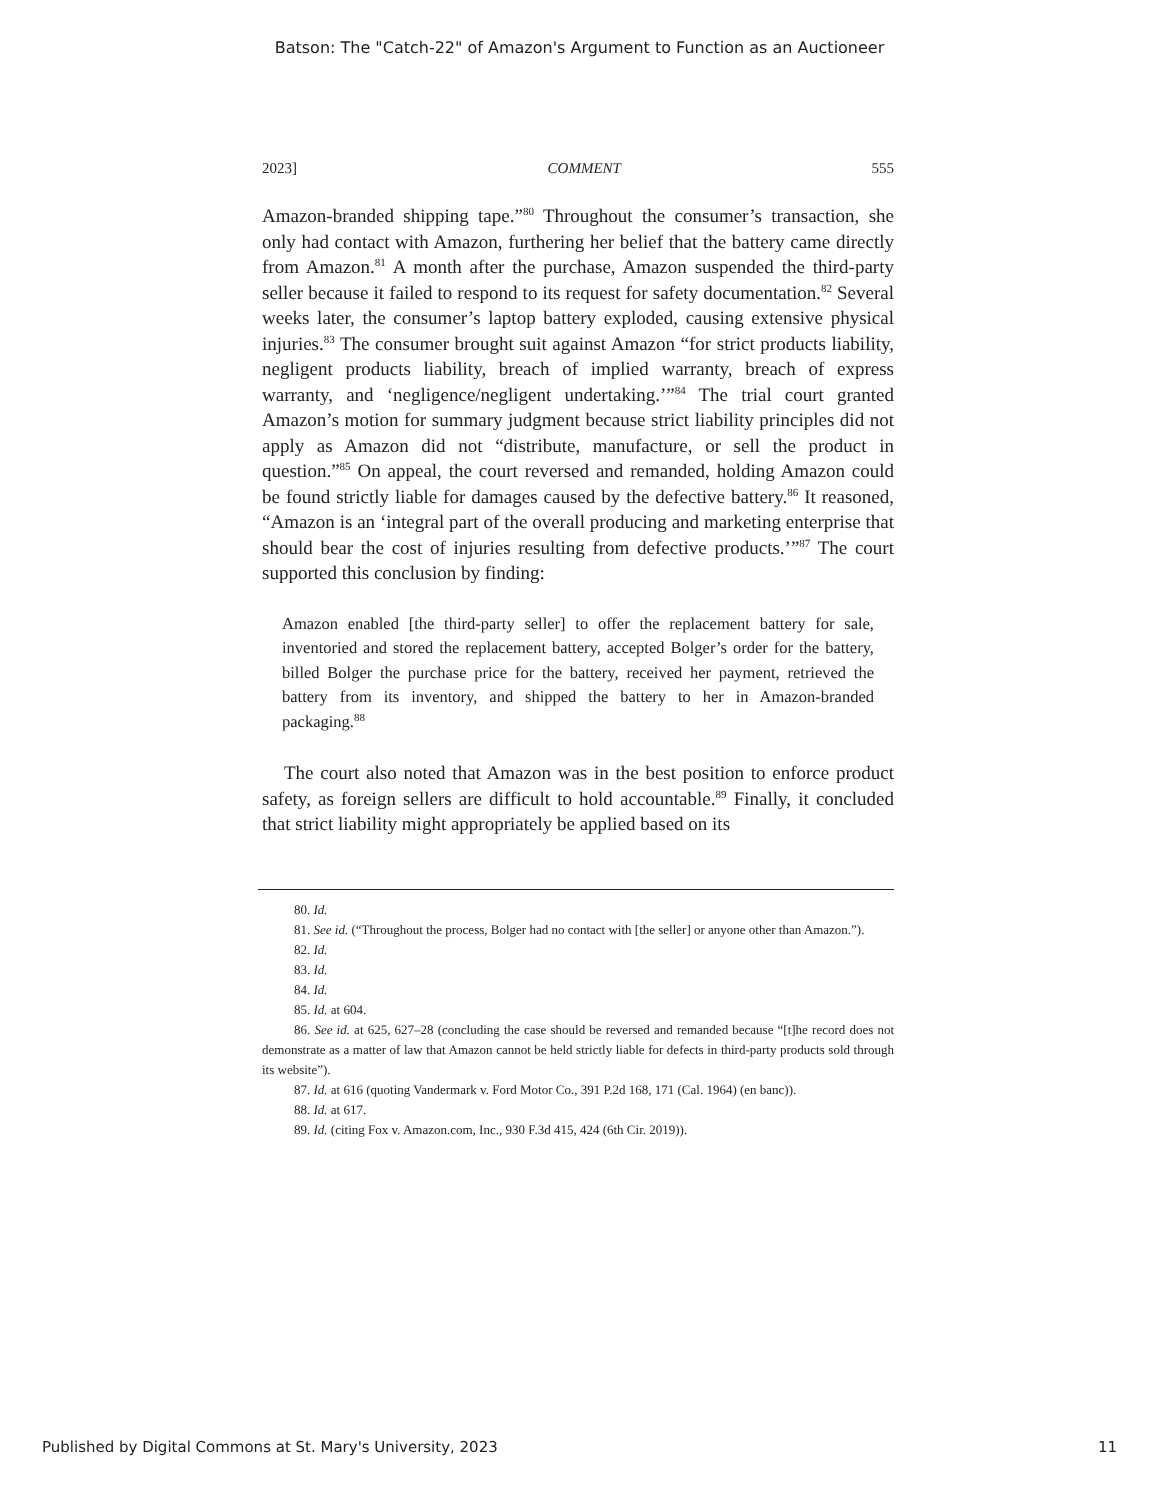Batson: The "Catch-22" of Amazon's Argument to Function as an Auctioneer
2023] COMMENT 555
Amazon-branded shipping tape.”<sup>80</sup> Throughout the consumer’s transaction, she only had contact with Amazon, furthering her belief that the battery came directly from Amazon.<sup>81</sup> A month after the purchase, Amazon suspended the third-party seller because it failed to respond to its request for safety documentation.<sup>82</sup> Several weeks later, the consumer’s laptop battery exploded, causing extensive physical injuries.<sup>83</sup> The consumer brought suit against Amazon “for strict products liability, negligent products liability, breach of implied warranty, breach of express warranty, and ‘negligence/negligent undertaking.’”<sup>84</sup> The trial court granted Amazon’s motion for summary judgment because strict liability principles did not apply as Amazon did not “distribute, manufacture, or sell the product in question.”<sup>85</sup> On appeal, the court reversed and remanded, holding Amazon could be found strictly liable for damages caused by the defective battery.<sup>86</sup> It reasoned, “Amazon is an ‘integral part of the overall producing and marketing enterprise that should bear the cost of injuries resulting from defective products.’”<sup>87</sup> The court supported this conclusion by finding:
Amazon enabled [the third-party seller] to offer the replacement battery for sale, inventoried and stored the replacement battery, accepted Bolger’s order for the battery, billed Bolger the purchase price for the battery, received her payment, retrieved the battery from its inventory, and shipped the battery to her in Amazon-branded packaging.<sup>88</sup>
The court also noted that Amazon was in the best position to enforce product safety, as foreign sellers are difficult to hold accountable.<sup>89</sup> Finally, it concluded that strict liability might appropriately be applied based on its
80. Id.
81. See id. (“Throughout the process, Bolger had no contact with [the seller] or anyone other than Amazon.”).
82. Id.
83. Id.
84. Id.
85. Id. at 604.
86. See id. at 625, 627–28 (concluding the case should be reversed and remanded because “[t]he record does not demonstrate as a matter of law that Amazon cannot be held strictly liable for defects in third-party products sold through its website”).
87. Id. at 616 (quoting Vandermark v. Ford Motor Co., 391 P.2d 168, 171 (Cal. 1964) (en banc)).
88. Id. at 617.
89. Id. (citing Fox v. Amazon.com, Inc., 930 F.3d 415, 424 (6th Cir. 2019)).
Published by Digital Commons at St. Mary's University, 2023 11